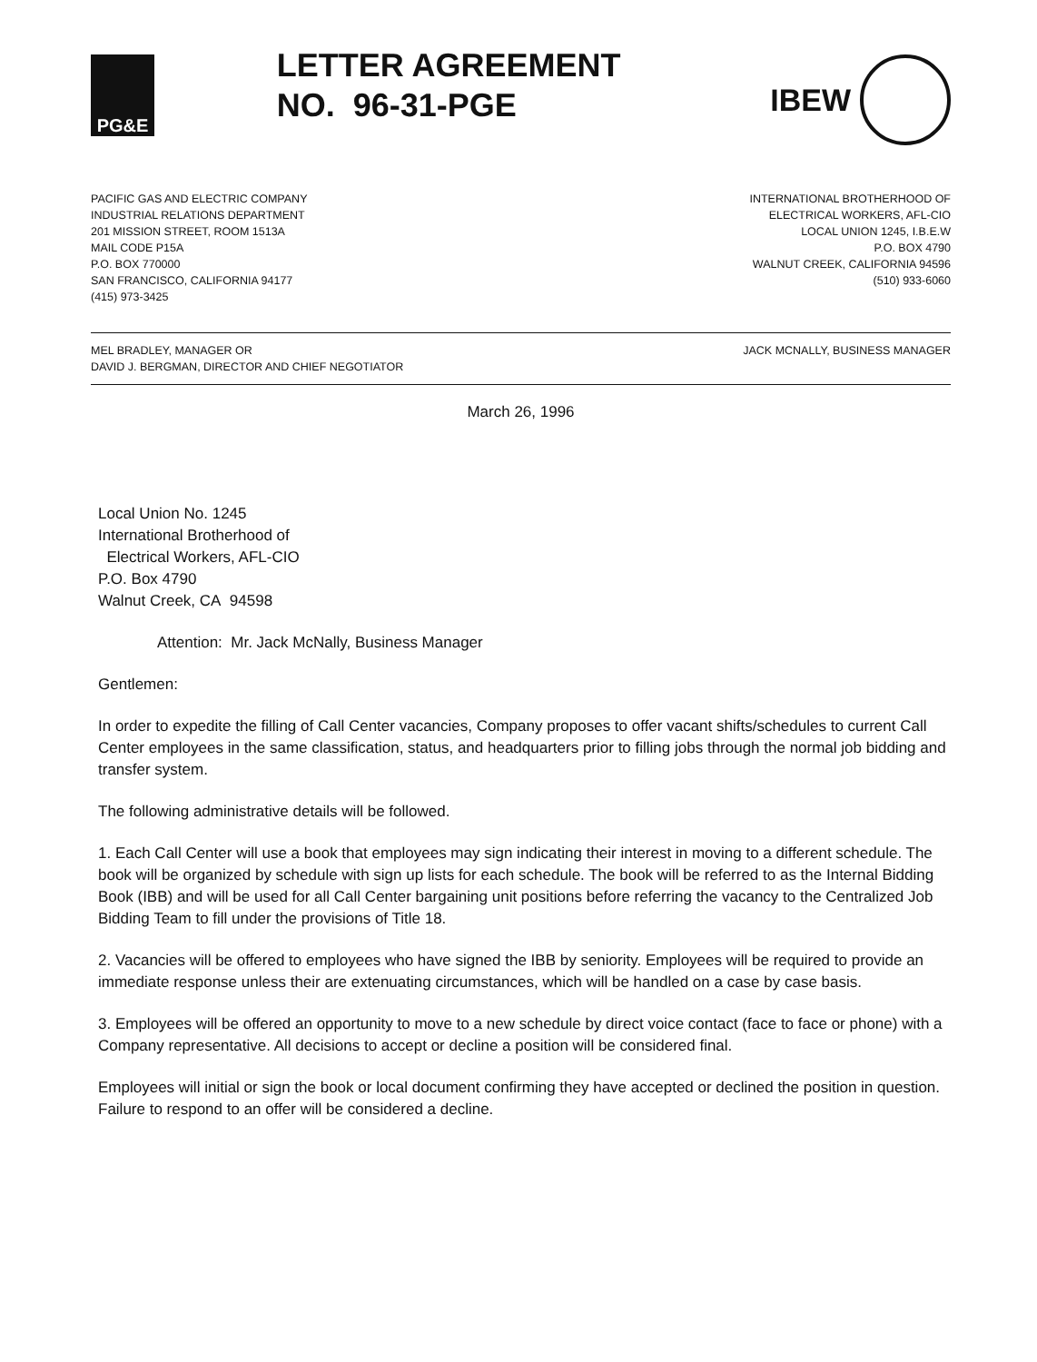PG&E
LETTER AGREEMENT
NO. 96-31-PGE
IBEW
PACIFIC GAS AND ELECTRIC COMPANY
INDUSTRIAL RELATIONS DEPARTMENT
201 MISSION STREET, ROOM 1513A
MAIL CODE P15A
P.O. BOX 770000
SAN FRANCISCO, CALIFORNIA 94177
(415) 973-3425
INTERNATIONAL BROTHERHOOD OF
ELECTRICAL WORKERS, AFL-CIO
LOCAL UNION 1245, I.B.E.W
P.O. BOX 4790
WALNUT CREEK, CALIFORNIA 94596
(510) 933-6060
MEL BRADLEY, MANAGER OR
DAVID J. BERGMAN, DIRECTOR AND CHIEF NEGOTIATOR
JACK MCNALLY, BUSINESS MANAGER
March 26, 1996
Local Union No. 1245
International Brotherhood of
Electrical Workers, AFL-CIO
P.O. Box 4790
Walnut Creek, CA 94598
Attention: Mr. Jack McNally, Business Manager
Gentlemen:
In order to expedite the filling of Call Center vacancies, Company proposes to offer vacant shifts/schedules to current Call Center employees in the same classification, status, and headquarters prior to filling jobs through the normal job bidding and transfer system.
The following administrative details will be followed.
1. Each Call Center will use a book that employees may sign indicating their interest in moving to a different schedule. The book will be organized by schedule with sign up lists for each schedule. The book will be referred to as the Internal Bidding Book (IBB) and will be used for all Call Center bargaining unit positions before referring the vacancy to the Centralized Job Bidding Team to fill under the provisions of Title 18.
2. Vacancies will be offered to employees who have signed the IBB by seniority. Employees will be required to provide an immediate response unless their are extenuating circumstances, which will be handled on a case by case basis.
3. Employees will be offered an opportunity to move to a new schedule by direct voice contact (face to face or phone) with a Company representative. All decisions to accept or decline a position will be considered final.
Employees will initial or sign the book or local document confirming they have accepted or declined the position in question. Failure to respond to an offer will be considered a decline.